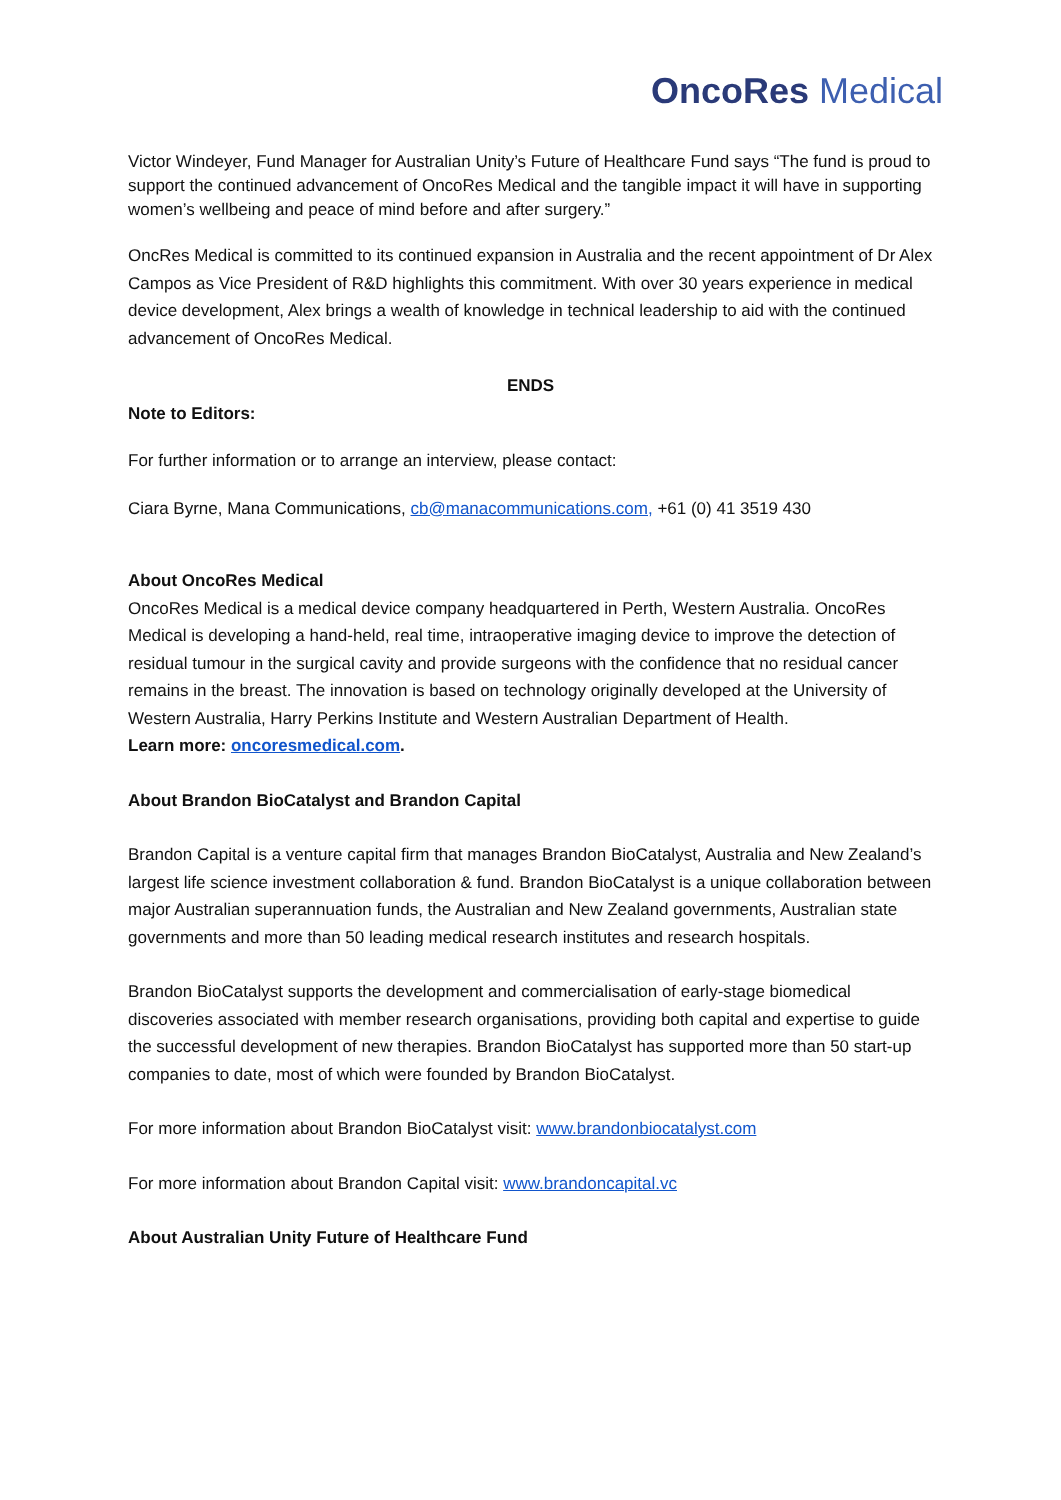OncoRes Medical
Victor Windeyer, Fund Manager for Australian Unity’s Future of Healthcare Fund says “The fund is proud to support the continued advancement of OncoRes Medical and the tangible impact it will have in supporting women’s wellbeing and peace of mind before and after surgery.”
OncRes Medical is committed to its continued expansion in Australia and the recent appointment of Dr Alex Campos as Vice President of R&D highlights this commitment. With over 30 years experience in medical device development, Alex brings a wealth of knowledge in technical leadership to aid with the continued advancement of OncoRes Medical.
ENDS
Note to Editors:
For further information or to arrange an interview, please contact:
Ciara Byrne, Mana Communications, cb@manacommunications.com, +61 (0) 41 3519 430
About OncoRes Medical
OncoRes Medical is a medical device company headquartered in Perth, Western Australia. OncoRes Medical is developing a hand-held, real time, intraoperative imaging device to improve the detection of residual tumour in the surgical cavity and provide surgeons with the confidence that no residual cancer remains in the breast. The innovation is based on technology originally developed at the University of Western Australia, Harry Perkins Institute and Western Australian Department of Health.
Learn more: oncoresmedical.com.
About Brandon BioCatalyst and Brandon Capital
Brandon Capital is a venture capital firm that manages Brandon BioCatalyst, Australia and New Zealand’s largest life science investment collaboration & fund. Brandon BioCatalyst is a unique collaboration between major Australian superannuation funds, the Australian and New Zealand governments, Australian state governments and more than 50 leading medical research institutes and research hospitals.
Brandon BioCatalyst supports the development and commercialisation of early-stage biomedical discoveries associated with member research organisations, providing both capital and expertise to guide the successful development of new therapies. Brandon BioCatalyst has supported more than 50 start-up companies to date, most of which were founded by Brandon BioCatalyst.
For more information about Brandon BioCatalyst visit: www.brandonbiocatalyst.com
For more information about Brandon Capital visit: www.brandoncapital.vc
About Australian Unity Future of Healthcare Fund